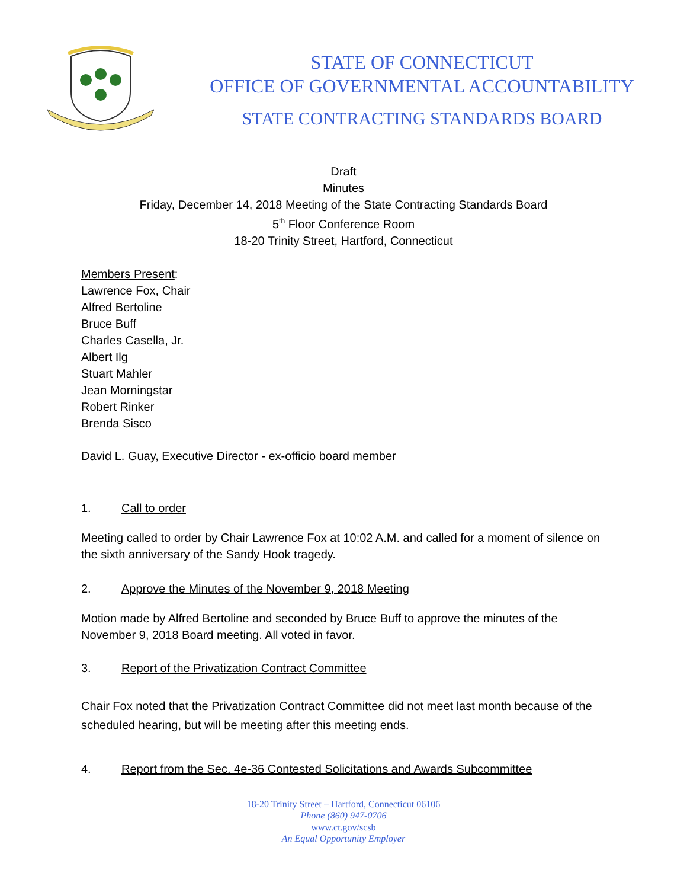STATE OF CONNECTICUT
OFFICE OF GOVERNMENTAL ACCOUNTABILITY
STATE CONTRACTING STANDARDS BOARD
Draft
Minutes
Friday, December 14, 2018 Meeting of the State Contracting Standards Board
5<sup>th</sup> Floor Conference Room
18-20 Trinity Street, Hartford, Connecticut
Members Present:
Lawrence Fox, Chair
Alfred Bertoline
Bruce Buff
Charles Casella, Jr.
Albert Ilg
Stuart Mahler
Jean Morningstar
Robert Rinker
Brenda Sisco
David L. Guay, Executive Director - ex-officio board member
1. Call to order
Meeting called to order by Chair Lawrence Fox at 10:02 A.M. and called for a moment of silence on the sixth anniversary of the Sandy Hook tragedy.
2. Approve the Minutes of the November 9, 2018 Meeting
Motion made by Alfred Bertoline and seconded by Bruce Buff to approve the minutes of the November 9, 2018 Board meeting. All voted in favor.
3. Report of the Privatization Contract Committee
Chair Fox noted that the Privatization Contract Committee did not meet last month because of the scheduled hearing, but will be meeting after this meeting ends.
4. Report from the Sec. 4e-36 Contested Solicitations and Awards Subcommittee
18-20 Trinity Street – Hartford, Connecticut 06106
Phone (860) 947-0706
www.ct.gov/scsb
An Equal Opportunity Employer